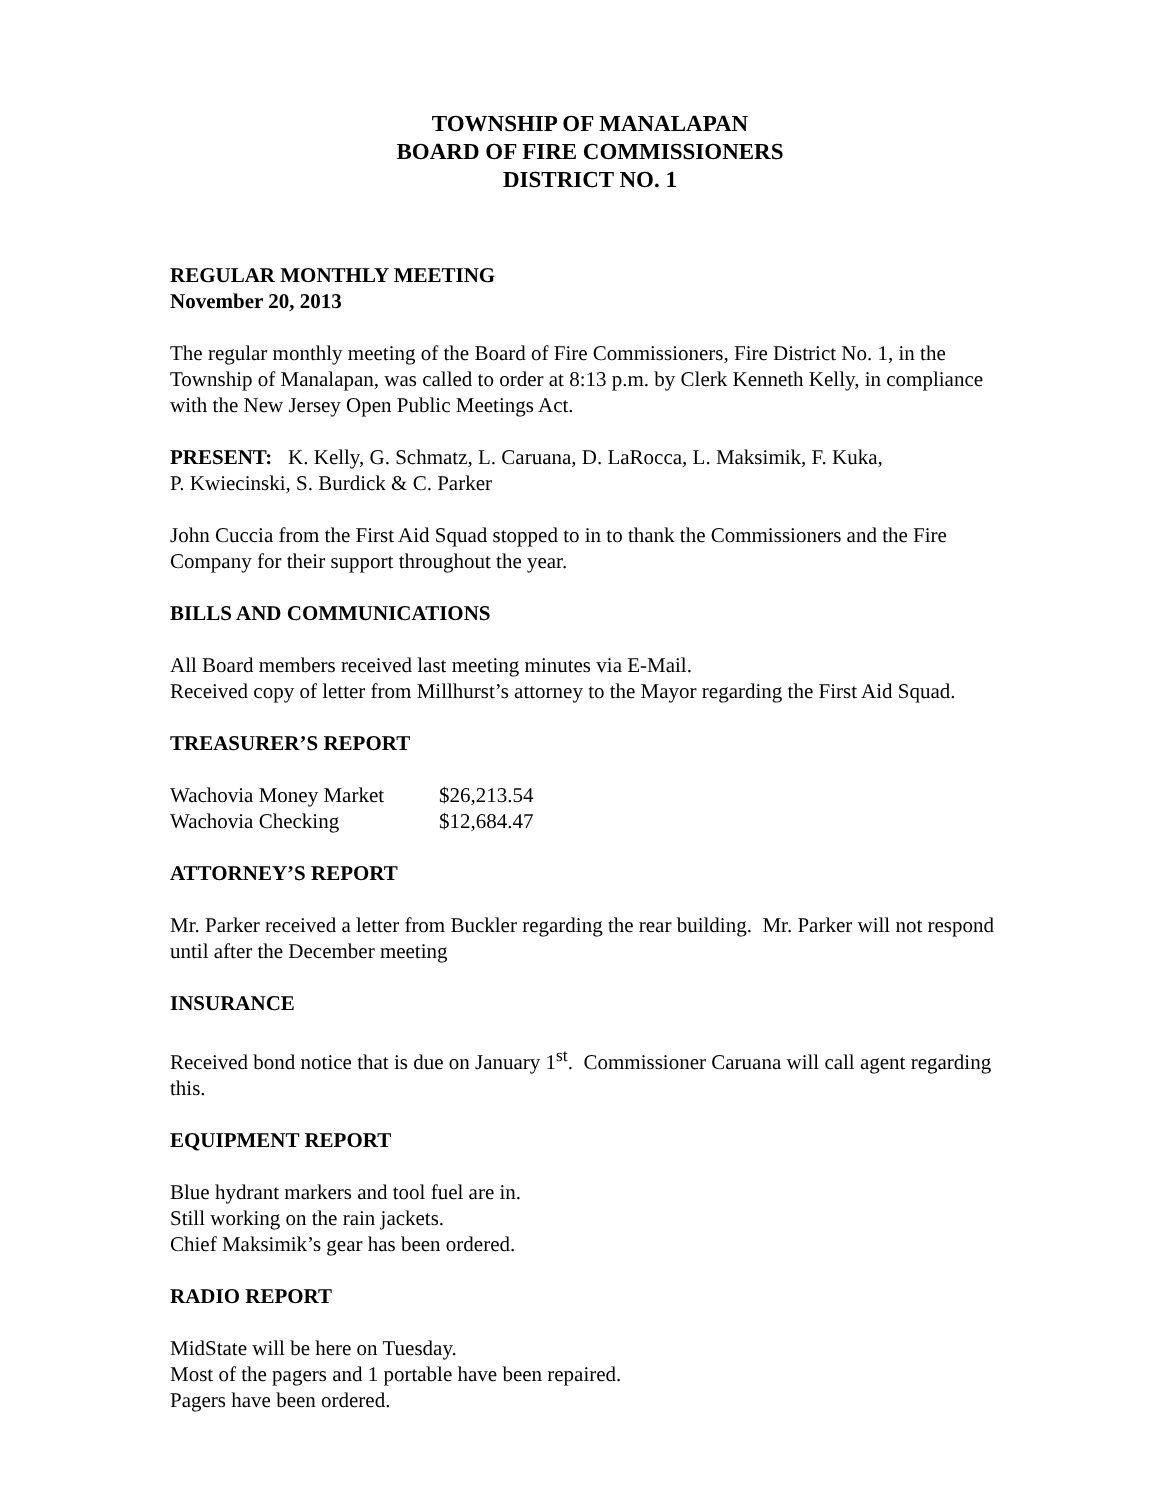TOWNSHIP OF MANALAPAN
BOARD OF FIRE COMMISSIONERS
DISTRICT NO. 1
REGULAR MONTHLY MEETING
November 20, 2013
The regular monthly meeting of the Board of Fire Commissioners, Fire District No. 1, in the Township of Manalapan, was called to order at 8:13 p.m. by Clerk Kenneth Kelly, in compliance with the New Jersey Open Public Meetings Act.
PRESENT: K. Kelly, G. Schmatz, L. Caruana, D. LaRocca, L. Maksimik, F. Kuka,
P. Kwiecinski, S. Burdick & C. Parker
John Cuccia from the First Aid Squad stopped to in to thank the Commissioners and the Fire Company for their support throughout the year.
BILLS AND COMMUNICATIONS
All Board members received last meeting minutes via E-Mail.
Received copy of letter from Millhurst’s attorney to the Mayor regarding the First Aid Squad.
TREASURER’S REPORT
| Wachovia Money Market | $26,213.54 |
| Wachovia Checking | $12,684.47 |
ATTORNEY’S REPORT
Mr. Parker received a letter from Buckler regarding the rear building. Mr. Parker will not respond until after the December meeting
INSURANCE
Received bond notice that is due on January 1<sup>st</sup>. Commissioner Caruana will call agent regarding this.
EQUIPMENT REPORT
Blue hydrant markers and tool fuel are in.
Still working on the rain jackets.
Chief Maksimik’s gear has been ordered.
RADIO REPORT
MidState will be here on Tuesday.
Most of the pagers and 1 portable have been repaired.
Pagers have been ordered.